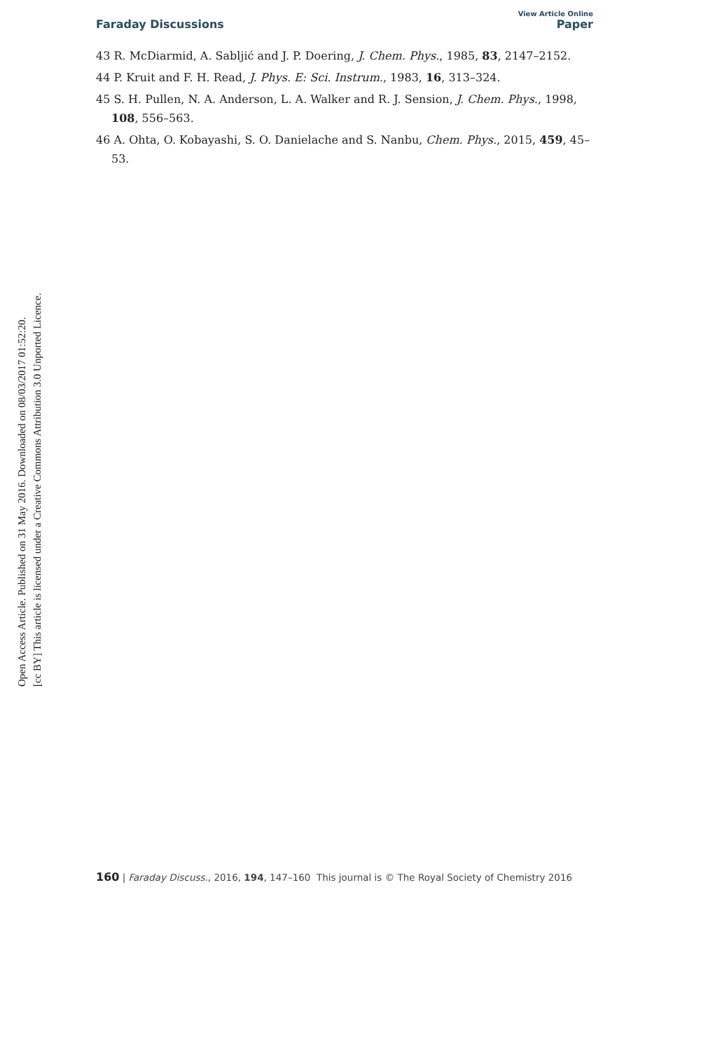View Article Online
Faraday Discussions Paper
Open Access Article. Published on 31 May 2016. Downloaded on 08/03/2017 01:52:20.
[cc BY] This article is licensed under a Creative Commons Attribution 3.0 Unported Licence.
43 R. McDiarmid, A. Sabljić and J. P. Doering, J. Chem. Phys., 1985, 83, 2147–2152.
44 P. Kruit and F. H. Read, J. Phys. E: Sci. Instrum., 1983, 16, 313–324.
45 S. H. Pullen, N. A. Anderson, L. A. Walker and R. J. Sension, J. Chem. Phys., 1998, 108, 556–563.
46 A. Ohta, O. Kobayashi, S. O. Danielache and S. Nanbu, Chem. Phys., 2015, 459, 45–53.
160 | Faraday Discuss., 2016, 194, 147–160 This journal is © The Royal Society of Chemistry 2016